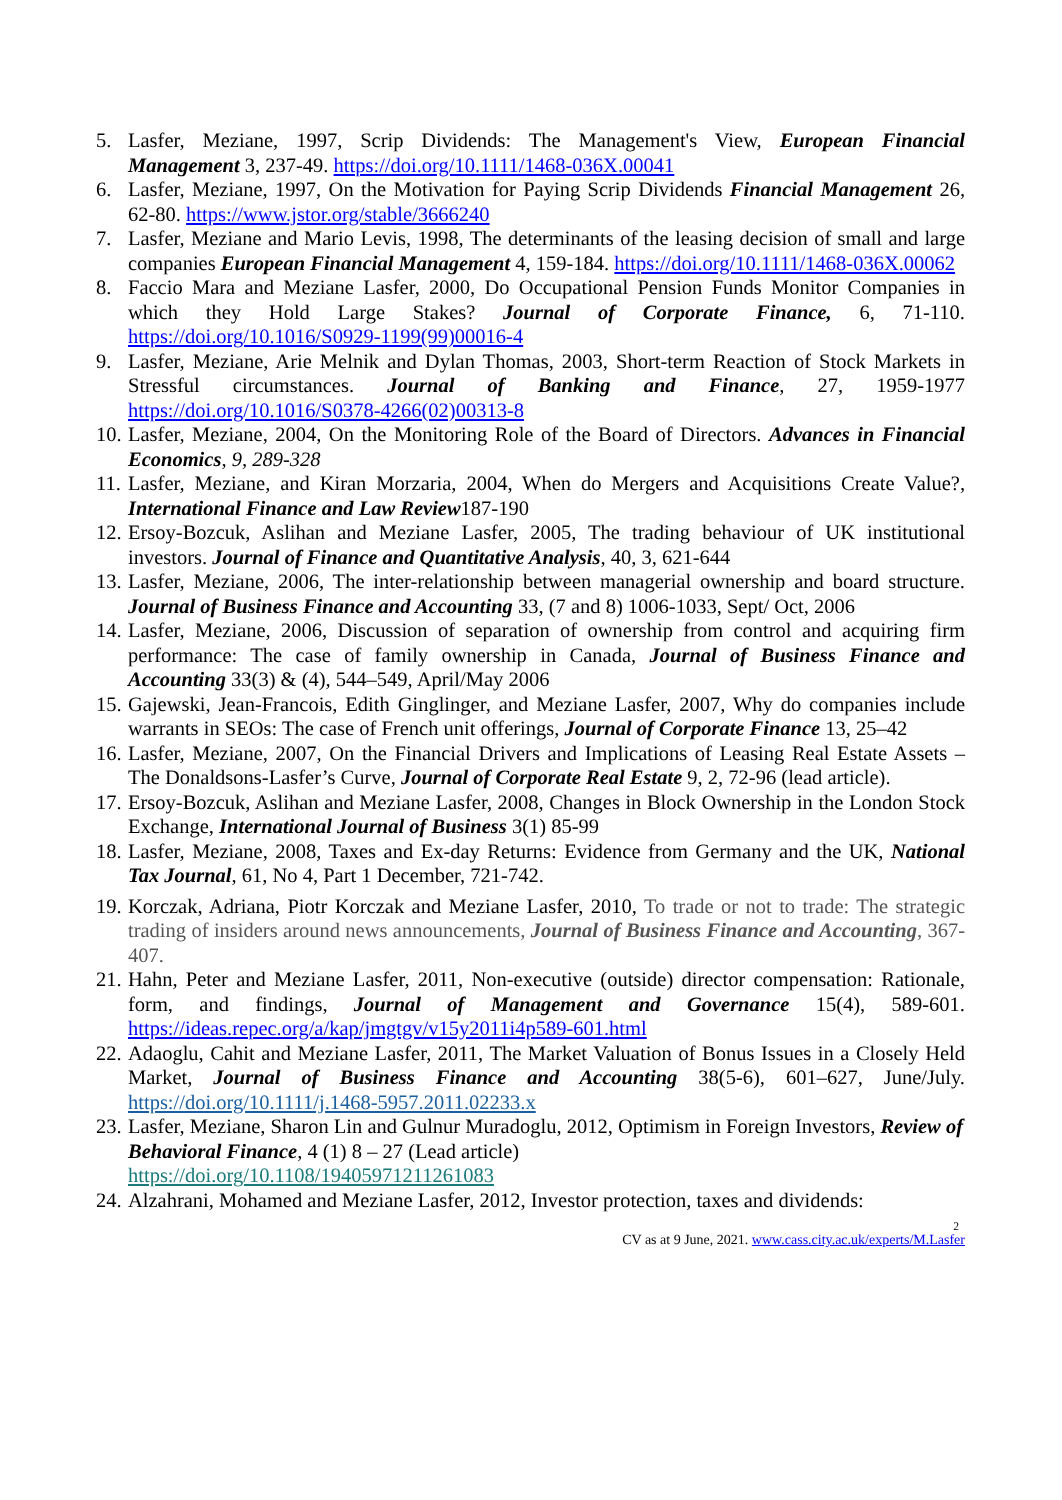5. Lasfer, Meziane, 1997, Scrip Dividends: The Management's View, European Financial Management 3, 237-49. https://doi.org/10.1111/1468-036X.00041
6. Lasfer, Meziane, 1997, On the Motivation for Paying Scrip Dividends Financial Management 26, 62-80. https://www.jstor.org/stable/3666240
7. Lasfer, Meziane and Mario Levis, 1998, The determinants of the leasing decision of small and large companies European Financial Management 4, 159-184. https://doi.org/10.1111/1468-036X.00062
8. Faccio Mara and Meziane Lasfer, 2000, Do Occupational Pension Funds Monitor Companies in which they Hold Large Stakes? Journal of Corporate Finance, 6, 71-110. https://doi.org/10.1016/S0929-1199(99)00016-4
9. Lasfer, Meziane, Arie Melnik and Dylan Thomas, 2003, Short-term Reaction of Stock Markets in Stressful circumstances. Journal of Banking and Finance, 27, 1959-1977 https://doi.org/10.1016/S0378-4266(02)00313-8
10. Lasfer, Meziane, 2004, On the Monitoring Role of the Board of Directors. Advances in Financial Economics, 9, 289-328
11. Lasfer, Meziane, and Kiran Morzaria, 2004, When do Mergers and Acquisitions Create Value?, International Finance and Law Review187-190
12. Ersoy-Bozcuk, Aslihan and Meziane Lasfer, 2005, The trading behaviour of UK institutional investors. Journal of Finance and Quantitative Analysis, 40, 3, 621-644
13. Lasfer, Meziane, 2006, The inter-relationship between managerial ownership and board structure. Journal of Business Finance and Accounting 33, (7 and 8) 1006-1033, Sept/ Oct, 2006
14. Lasfer, Meziane, 2006, Discussion of separation of ownership from control and acquiring firm performance: The case of family ownership in Canada, Journal of Business Finance and Accounting 33(3) & (4), 544–549, April/May 2006
15. Gajewski, Jean-Francois, Edith Ginglinger, and Meziane Lasfer, 2007, Why do companies include warrants in SEOs: The case of French unit offerings, Journal of Corporate Finance 13, 25–42
16. Lasfer, Meziane, 2007, On the Financial Drivers and Implications of Leasing Real Estate Assets – The Donaldsons-Lasfer’s Curve, Journal of Corporate Real Estate 9, 2, 72-96 (lead article).
17. Ersoy-Bozcuk, Aslihan and Meziane Lasfer, 2008, Changes in Block Ownership in the London Stock Exchange, International Journal of Business 3(1) 85-99
18. Lasfer, Meziane, 2008, Taxes and Ex-day Returns: Evidence from Germany and the UK, National Tax Journal, 61, No 4, Part 1 December, 721-742.
19. Korczak, Adriana, Piotr Korczak and Meziane Lasfer, 2010, To trade or not to trade: The strategic trading of insiders around news announcements, Journal of Business Finance and Accounting, 367-407.
21. Hahn, Peter and Meziane Lasfer, 2011, Non-executive (outside) director compensation: Rationale, form, and findings, Journal of Management and Governance 15(4), 589-601. https://ideas.repec.org/a/kap/jmgtgv/v15y2011i4p589-601.html
22. Adaoglu, Cahit and Meziane Lasfer, 2011, The Market Valuation of Bonus Issues in a Closely Held Market, Journal of Business Finance and Accounting 38(5-6), 601–627, June/July. https://doi.org/10.1111/j.1468-5957.2011.02233.x
23. Lasfer, Meziane, Sharon Lin and Gulnur Muradoglu, 2012, Optimism in Foreign Investors, Review of Behavioral Finance, 4 (1) 8 – 27 (Lead article)
https://doi.org/10.1108/19405971211261083
24. Alzahrani, Mohamed and Meziane Lasfer, 2012, Investor protection, taxes and dividends:
<sup>2</sup> CV as at 9 June, 2021. www.cass.city.ac.uk/experts/M.Lasfer